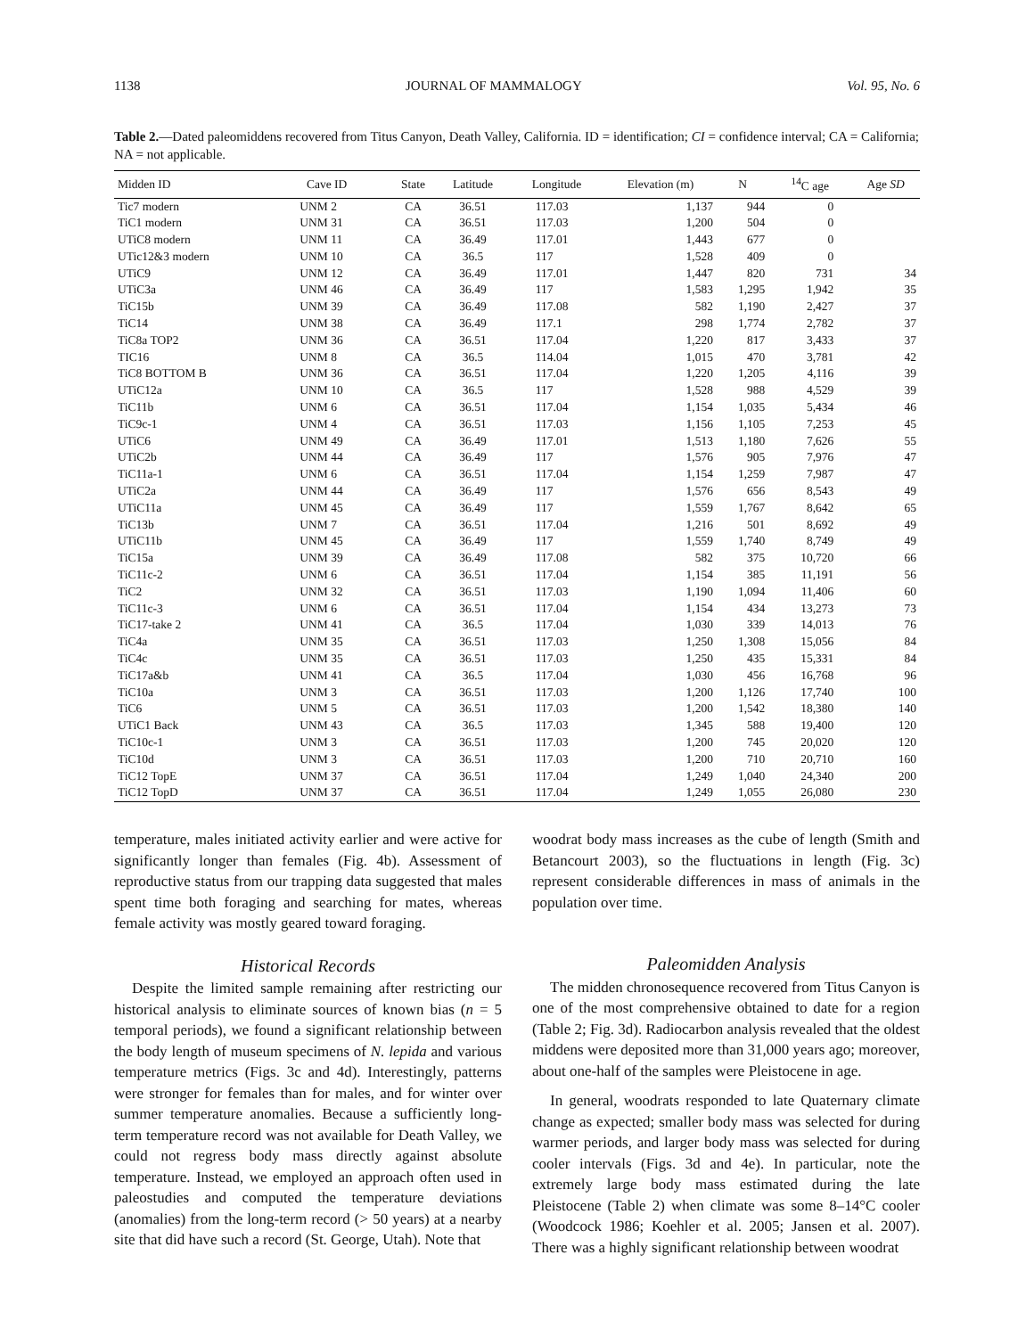1138 JOURNAL OF MAMMALOGY Vol. 95, No. 6
Table 2.—Dated paleomiddens recovered from Titus Canyon, Death Valley, California. ID = identification; CI = confidence interval; CA = California; NA = not applicable.
| Midden ID | Cave ID | State | Latitude | Longitude | Elevation (m) | N | <sup>14</sup>C age | Age SD |
| --- | --- | --- | --- | --- | --- | --- | --- | --- |
| Tic7 modern | UNM 2 | CA | 36.51 | 117.03 | 1,137 | 944 | 0 | |
| TiC1 modern | UNM 31 | CA | 36.51 | 117.03 | 1,200 | 504 | 0 | |
| UTiC8 modern | UNM 11 | CA | 36.49 | 117.01 | 1,443 | 677 | 0 | |
| UTic12&3 modern | UNM 10 | CA | 36.5 | 117 | 1,528 | 409 | 0 | |
| UTiC9 | UNM 12 | CA | 36.49 | 117.01 | 1,447 | 820 | 731 | 34 |
| UTiC3a | UNM 46 | CA | 36.49 | 117 | 1,583 | 1,295 | 1,942 | 35 |
| TiC15b | UNM 39 | CA | 36.49 | 117.08 | 582 | 1,190 | 2,427 | 37 |
| TiC14 | UNM 38 | CA | 36.49 | 117.1 | 298 | 1,774 | 2,782 | 37 |
| TiC8a TOP2 | UNM 36 | CA | 36.51 | 117.04 | 1,220 | 817 | 3,433 | 37 |
| TIC16 | UNM 8 | CA | 36.5 | 114.04 | 1,015 | 470 | 3,781 | 42 |
| TiC8 BOTTOM B | UNM 36 | CA | 36.51 | 117.04 | 1,220 | 1,205 | 4,116 | 39 |
| UTiC12a | UNM 10 | CA | 36.5 | 117 | 1,528 | 988 | 4,529 | 39 |
| TiC11b | UNM 6 | CA | 36.51 | 117.04 | 1,154 | 1,035 | 5,434 | 46 |
| TiC9c-1 | UNM 4 | CA | 36.51 | 117.03 | 1,156 | 1,105 | 7,253 | 45 |
| UTiC6 | UNM 49 | CA | 36.49 | 117.01 | 1,513 | 1,180 | 7,626 | 55 |
| UTiC2b | UNM 44 | CA | 36.49 | 117 | 1,576 | 905 | 7,976 | 47 |
| TiC11a-1 | UNM 6 | CA | 36.51 | 117.04 | 1,154 | 1,259 | 7,987 | 47 |
| UTiC2a | UNM 44 | CA | 36.49 | 117 | 1,576 | 656 | 8,543 | 49 |
| UTiC11a | UNM 45 | CA | 36.49 | 117 | 1,559 | 1,767 | 8,642 | 65 |
| TiC13b | UNM 7 | CA | 36.51 | 117.04 | 1,216 | 501 | 8,692 | 49 |
| UTiC11b | UNM 45 | CA | 36.49 | 117 | 1,559 | 1,740 | 8,749 | 49 |
| TiC15a | UNM 39 | CA | 36.49 | 117.08 | 582 | 375 | 10,720 | 66 |
| TiC11c-2 | UNM 6 | CA | 36.51 | 117.04 | 1,154 | 385 | 11,191 | 56 |
| TiC2 | UNM 32 | CA | 36.51 | 117.03 | 1,190 | 1,094 | 11,406 | 60 |
| TiC11c-3 | UNM 6 | CA | 36.51 | 117.04 | 1,154 | 434 | 13,273 | 73 |
| TiC17-take 2 | UNM 41 | CA | 36.5 | 117.04 | 1,030 | 339 | 14,013 | 76 |
| TiC4a | UNM 35 | CA | 36.51 | 117.03 | 1,250 | 1,308 | 15,056 | 84 |
| TiC4c | UNM 35 | CA | 36.51 | 117.03 | 1,250 | 435 | 15,331 | 84 |
| TiC17a&b | UNM 41 | CA | 36.5 | 117.04 | 1,030 | 456 | 16,768 | 96 |
| TiC10a | UNM 3 | CA | 36.51 | 117.03 | 1,200 | 1,126 | 17,740 | 100 |
| TiC6 | UNM 5 | CA | 36.51 | 117.03 | 1,200 | 1,542 | 18,380 | 140 |
| UTiC1 Back | UNM 43 | CA | 36.5 | 117.03 | 1,345 | 588 | 19,400 | 120 |
| TiC10c-1 | UNM 3 | CA | 36.51 | 117.03 | 1,200 | 745 | 20,020 | 120 |
| TiC10d | UNM 3 | CA | 36.51 | 117.03 | 1,200 | 710 | 20,710 | 160 |
| TiC12 TopE | UNM 37 | CA | 36.51 | 117.04 | 1,249 | 1,040 | 24,340 | 200 |
| TiC12 TopD | UNM 37 | CA | 36.51 | 117.04 | 1,249 | 1,055 | 26,080 | 230 |
temperature, males initiated activity earlier and were active for significantly longer than females (Fig. 4b). Assessment of reproductive status from our trapping data suggested that males spent time both foraging and searching for mates, whereas female activity was mostly geared toward foraging.
Historical Records
Despite the limited sample remaining after restricting our historical analysis to eliminate sources of known bias (n = 5 temporal periods), we found a significant relationship between the body length of museum specimens of N. lepida and various temperature metrics (Figs. 3c and 4d). Interestingly, patterns were stronger for females than for males, and for winter over summer temperature anomalies. Because a sufficiently long-term temperature record was not available for Death Valley, we could not regress body mass directly against absolute temperature. Instead, we employed an approach often used in paleostudies and computed the temperature deviations (anomalies) from the long-term record (> 50 years) at a nearby site that did have such a record (St. George, Utah). Note that
woodrat body mass increases as the cube of length (Smith and Betancourt 2003), so the fluctuations in length (Fig. 3c) represent considerable differences in mass of animals in the population over time.
Paleomidden Analysis
The midden chronosequence recovered from Titus Canyon is one of the most comprehensive obtained to date for a region (Table 2; Fig. 3d). Radiocarbon analysis revealed that the oldest middens were deposited more than 31,000 years ago; moreover, about one-half of the samples were Pleistocene in age.
In general, woodrats responded to late Quaternary climate change as expected; smaller body mass was selected for during warmer periods, and larger body mass was selected for during cooler intervals (Figs. 3d and 4e). In particular, note the extremely large body mass estimated during the late Pleistocene (Table 2) when climate was some 8–14°C cooler (Woodcock 1986; Koehler et al. 2005; Jansen et al. 2007). There was a highly significant relationship between woodrat